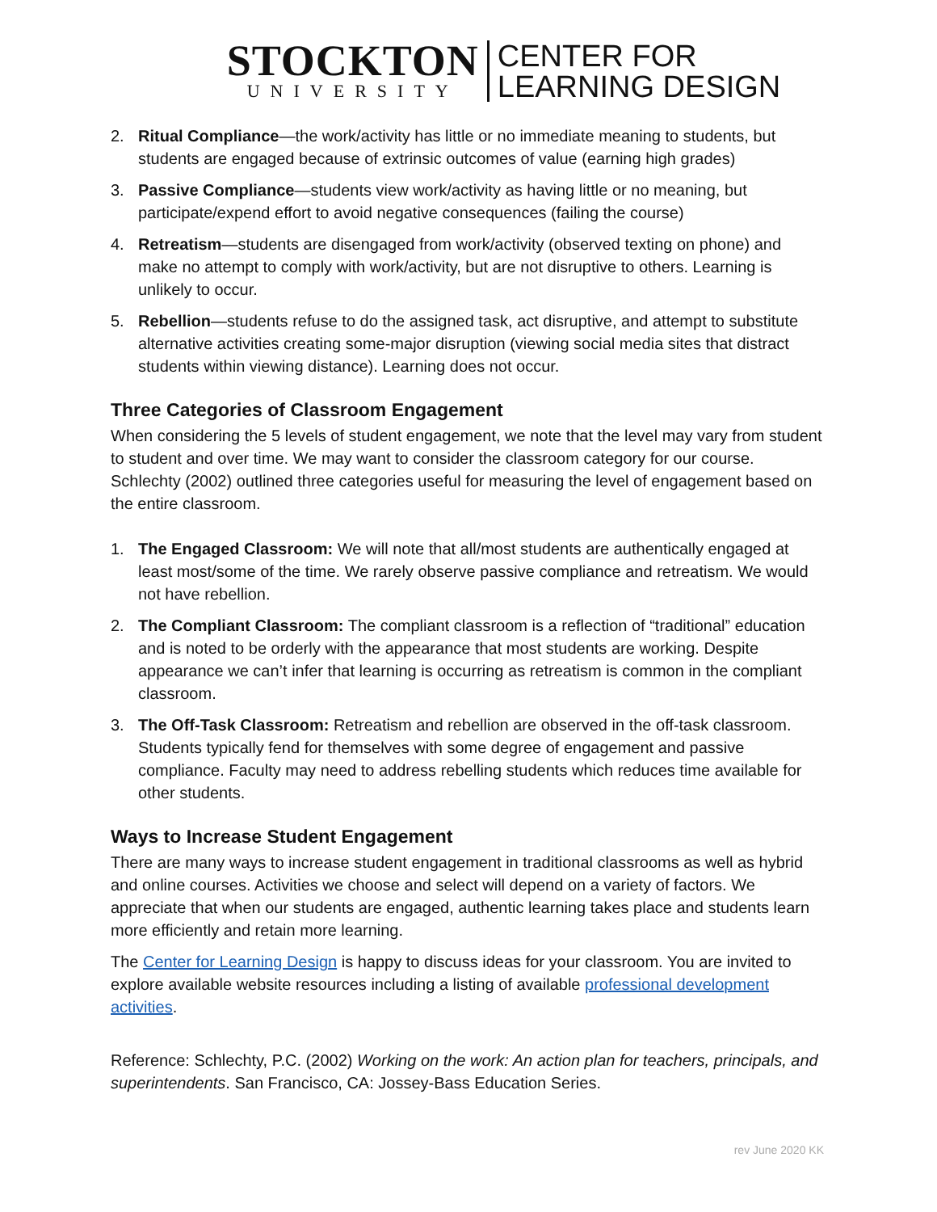STOCKTON
UNIVERSITY
CENTER FOR
LEARNING DESIGN
2. Ritual Compliance—the work/activity has little or no immediate meaning to students, but students are engaged because of extrinsic outcomes of value (earning high grades)
3. Passive Compliance—students view work/activity as having little or no meaning, but participate/expend effort to avoid negative consequences (failing the course)
4. Retreatism—students are disengaged from work/activity (observed texting on phone) and make no attempt to comply with work/activity, but are not disruptive to others. Learning is unlikely to occur.
5. Rebellion—students refuse to do the assigned task, act disruptive, and attempt to substitute alternative activities creating some-major disruption (viewing social media sites that distract students within viewing distance). Learning does not occur.
Three Categories of Classroom Engagement
When considering the 5 levels of student engagement, we note that the level may vary from student to student and over time. We may want to consider the classroom category for our course. Schlechty (2002) outlined three categories useful for measuring the level of engagement based on the entire classroom.
1. The Engaged Classroom: We will note that all/most students are authentically engaged at least most/some of the time. We rarely observe passive compliance and retreatism. We would not have rebellion.
2. The Compliant Classroom: The compliant classroom is a reflection of “traditional” education and is noted to be orderly with the appearance that most students are working. Despite appearance we can’t infer that learning is occurring as retreatism is common in the compliant classroom.
3. The Off-Task Classroom: Retreatism and rebellion are observed in the off-task classroom. Students typically fend for themselves with some degree of engagement and passive compliance. Faculty may need to address rebelling students which reduces time available for other students.
Ways to Increase Student Engagement
There are many ways to increase student engagement in traditional classrooms as well as hybrid and online courses. Activities we choose and select will depend on a variety of factors. We appreciate that when our students are engaged, authentic learning takes place and students learn more efficiently and retain more learning.
The Center for Learning Design is happy to discuss ideas for your classroom. You are invited to explore available website resources including a listing of available professional development activities.
Reference: Schlechty, P.C. (2002) Working on the work: An action plan for teachers, principals, and superintendents. San Francisco, CA: Jossey-Bass Education Series.
rev June 2020 KK